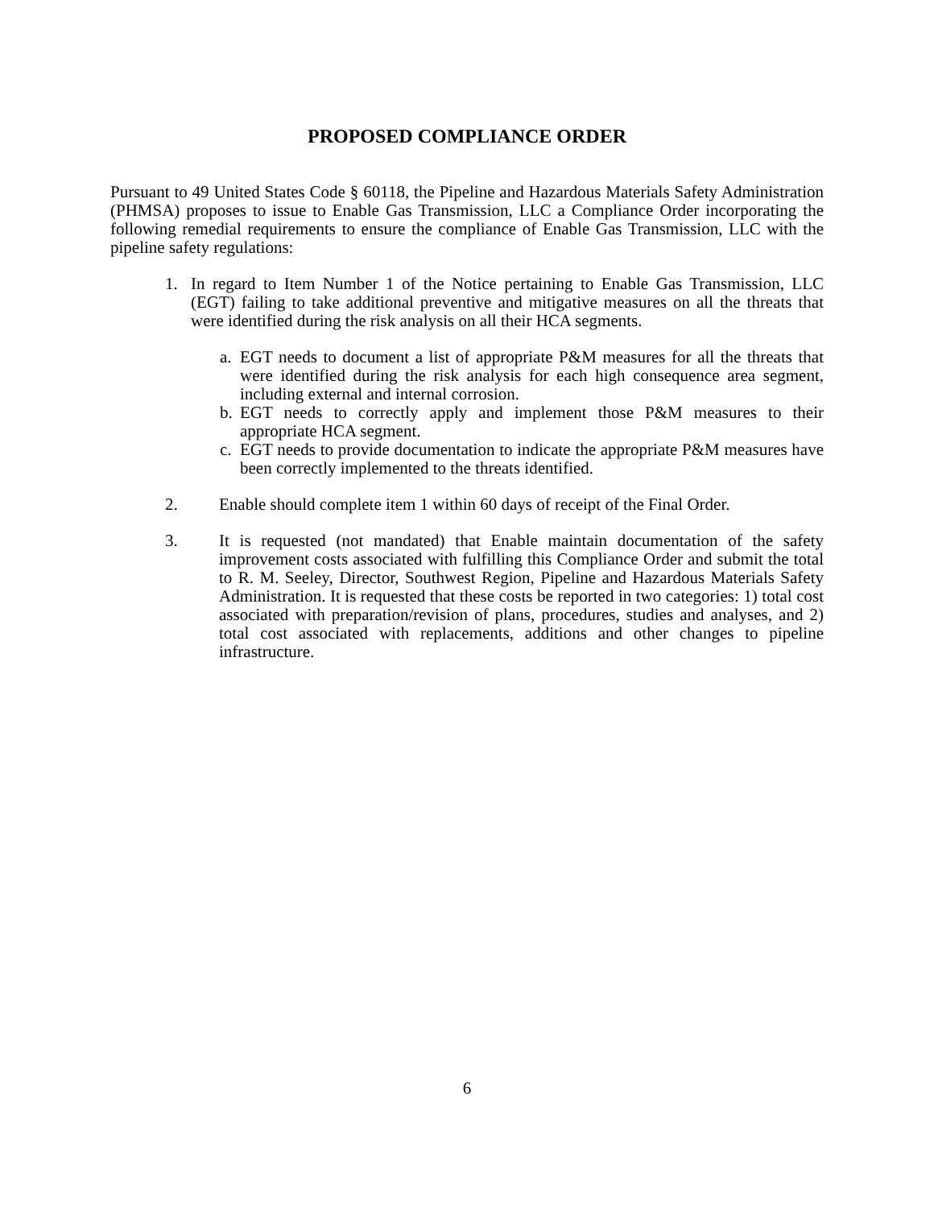PROPOSED COMPLIANCE ORDER
Pursuant to 49 United States Code § 60118, the Pipeline and Hazardous Materials Safety Administration (PHMSA) proposes to issue to Enable Gas Transmission, LLC a Compliance Order incorporating the following remedial requirements to ensure the compliance of Enable Gas Transmission, LLC with the pipeline safety regulations:
1. In regard to Item Number 1 of the Notice pertaining to Enable Gas Transmission, LLC (EGT) failing to take additional preventive and mitigative measures on all the threats that were identified during the risk analysis on all their HCA segments.
a.
EGT needs to document a list of appropriate P&M measures for all the threats that were identified during the risk analysis for each high consequence area segment, including external and internal corrosion.
b.
EGT needs to correctly apply and implement those P&M measures to their appropriate HCA segment.
c.
EGT needs to provide documentation to indicate the appropriate P&M measures have been correctly implemented to the threats identified.
2. Enable should complete item 1 within 60 days of receipt of the Final Order.
3. It is requested (not mandated) that Enable maintain documentation of the safety improvement costs associated with fulfilling this Compliance Order and submit the total to R. M. Seeley, Director, Southwest Region, Pipeline and Hazardous Materials Safety Administration. It is requested that these costs be reported in two categories: 1) total cost associated with preparation/revision of plans, procedures, studies and analyses, and 2) total cost associated with replacements, additions and other changes to pipeline infrastructure.
6